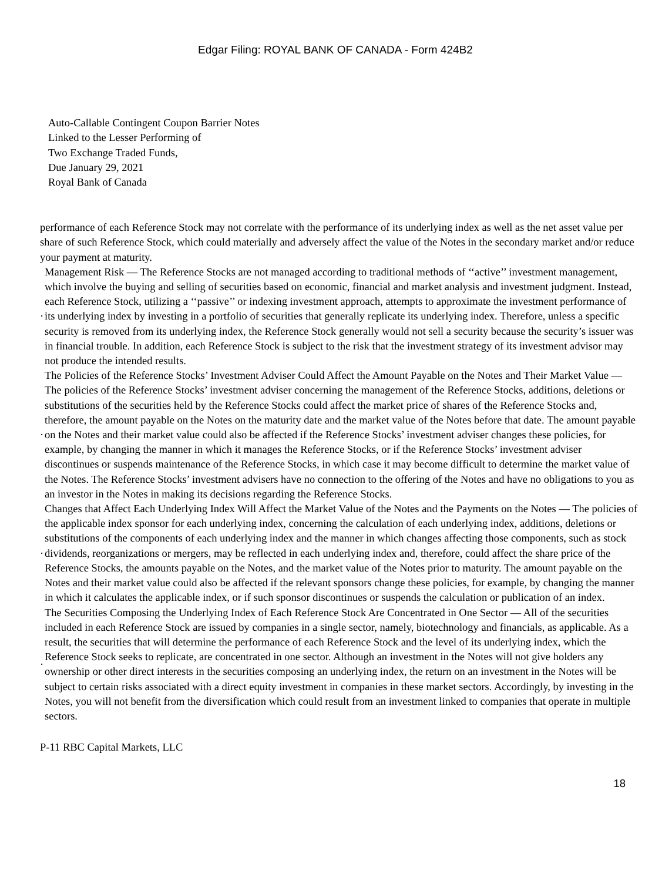Edgar Filing: ROYAL BANK OF CANADA - Form 424B2
Auto-Callable Contingent Coupon Barrier Notes
Linked to the Lesser Performing of
Two Exchange Traded Funds,
Due January 29, 2021
Royal Bank of Canada
performance of each Reference Stock may not correlate with the performance of its underlying index as well as the net asset value per share of such Reference Stock, which could materially and adversely affect the value of the Notes in the secondary market and/or reduce your payment at maturity.
·
Management Risk — The Reference Stocks are not managed according to traditional methods of ‘‘active’’ investment management, which involve the buying and selling of securities based on economic, financial and market analysis and investment judgment. Instead, each Reference Stock, utilizing a ‘‘passive’’ or indexing investment approach, attempts to approximate the investment performance of its underlying index by investing in a portfolio of securities that generally replicate its underlying index. Therefore, unless a specific security is removed from its underlying index, the Reference Stock generally would not sell a security because the security’s issuer was in financial trouble. In addition, each Reference Stock is subject to the risk that the investment strategy of its investment advisor may not produce the intended results.
·
The Policies of the Reference Stocks’ Investment Adviser Could Affect the Amount Payable on the Notes and Their Market Value — The policies of the Reference Stocks’ investment adviser concerning the management of the Reference Stocks, additions, deletions or substitutions of the securities held by the Reference Stocks could affect the market price of shares of the Reference Stocks and, therefore, the amount payable on the Notes on the maturity date and the market value of the Notes before that date. The amount payable on the Notes and their market value could also be affected if the Reference Stocks’ investment adviser changes these policies, for example, by changing the manner in which it manages the Reference Stocks, or if the Reference Stocks’ investment adviser discontinues or suspends maintenance of the Reference Stocks, in which case it may become difficult to determine the market value of the Notes. The Reference Stocks’ investment advisers have no connection to the offering of the Notes and have no obligations to you as an investor in the Notes in making its decisions regarding the Reference Stocks.
·
Changes that Affect Each Underlying Index Will Affect the Market Value of the Notes and the Payments on the Notes — The policies of the applicable index sponsor for each underlying index, concerning the calculation of each underlying index, additions, deletions or substitutions of the components of each underlying index and the manner in which changes affecting those components, such as stock dividends, reorganizations or mergers, may be reflected in each underlying index and, therefore, could affect the share price of the Reference Stocks, the amounts payable on the Notes, and the market value of the Notes prior to maturity. The amount payable on the Notes and their market value could also be affected if the relevant sponsors change these policies, for example, by changing the manner in which it calculates the applicable index, or if such sponsor discontinues or suspends the calculation or publication of an index.
·
The Securities Composing the Underlying Index of Each Reference Stock Are Concentrated in One Sector — All of the securities included in each Reference Stock are issued by companies in a single sector, namely, biotechnology and financials, as applicable. As a result, the securities that will determine the performance of each Reference Stock and the level of its underlying index, which the Reference Stock seeks to replicate, are concentrated in one sector. Although an investment in the Notes will not give holders any ownership or other direct interests in the securities composing an underlying index, the return on an investment in the Notes will be subject to certain risks associated with a direct equity investment in companies in these market sectors. Accordingly, by investing in the Notes, you will not benefit from the diversification which could result from an investment linked to companies that operate in multiple sectors.
P-11 RBC Capital Markets, LLC
18